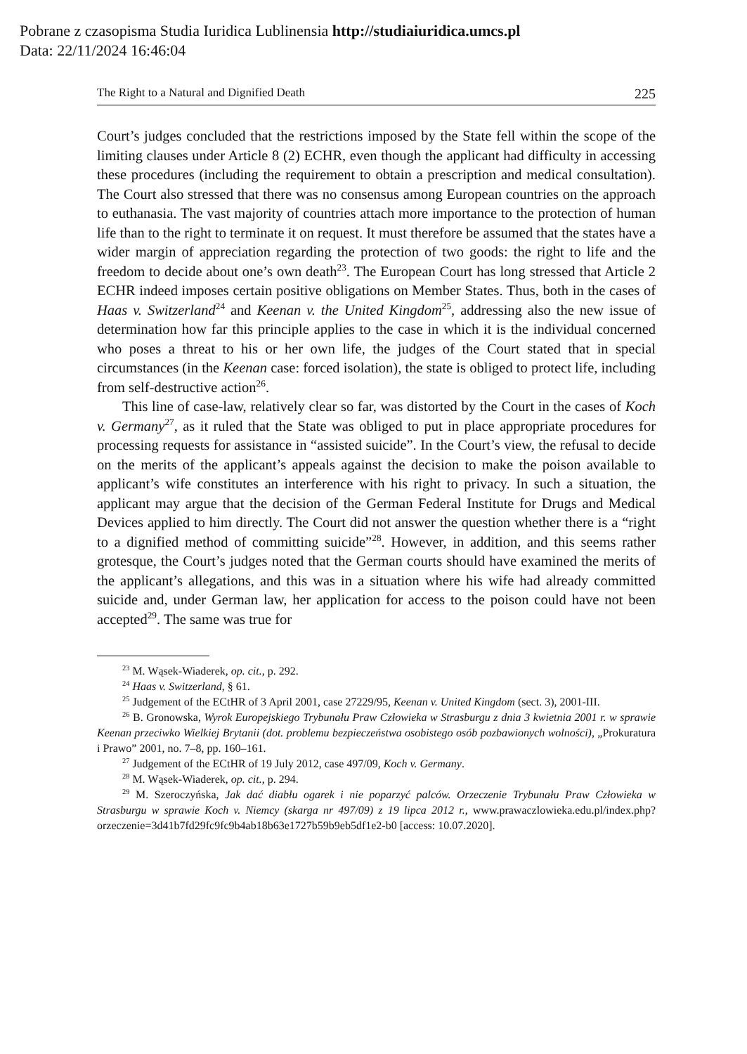Pobrane z czasopisma Studia Iuridica Lublinensia http://studiaiuridica.umcs.pl
Data: 22/11/2024 16:46:04
The Right to a Natural and Dignified Death 225
Court’s judges concluded that the restrictions imposed by the State fell within the scope of the limiting clauses under Article 8 (2) ECHR, even though the applicant had difficulty in accessing these procedures (including the requirement to obtain a prescription and medical consultation). The Court also stressed that there was no consensus among European countries on the approach to euthanasia. The vast majority of countries attach more importance to the protection of human life than to the right to terminate it on request. It must therefore be assumed that the states have a wider margin of appreciation regarding the protection of two goods: the right to life and the freedom to decide about one’s own death<sup>23</sup>. The European Court has long stressed that Article 2 ECHR indeed imposes certain positive obligations on Member States. Thus, both in the cases of Haas v. Switzerland<sup>24</sup> and Keenan v. the United Kingdom<sup>25</sup>, addressing also the new issue of determination how far this principle applies to the case in which it is the individual concerned who poses a threat to his or her own life, the judges of the Court stated that in special circumstances (in the Keenan case: forced isolation), the state is obliged to protect life, including from self-destructive action<sup>26</sup>.
This line of case-law, relatively clear so far, was distorted by the Court in the cases of Koch v. Germany<sup>27</sup>, as it ruled that the State was obliged to put in place appropriate procedures for processing requests for assistance in “assisted suicide”. In the Court’s view, the refusal to decide on the merits of the applicant’s appeals against the decision to make the poison available to applicant’s wife constitutes an interference with his right to privacy. In such a situation, the applicant may argue that the decision of the German Federal Institute for Drugs and Medical Devices applied to him directly. The Court did not answer the question whether there is a “right to a dignified method of committing suicide”<sup>28</sup>. However, in addition, and this seems rather grotesque, the Court’s judges noted that the German courts should have examined the merits of the applicant’s allegations, and this was in a situation where his wife had already committed suicide and, under German law, her application for access to the poison could have not been accepted<sup>29</sup>. The same was true for
<sup>23</sup> M. Wąsek-Wiaderek, op. cit., p. 292.
<sup>24</sup> Haas v. Switzerland, § 61.
<sup>25</sup> Judgement of the ECtHR of 3 April 2001, case 27229/95, Keenan v. United Kingdom (sect. 3), 2001-III.
<sup>26</sup> B. Gronowska, Wyrok Europejskiego Trybunału Praw Człowieka w Strasburgu z dnia 3 kwietnia 2001 r. w sprawie Keenan przeciwko Wielkiej Brytanii (dot. problemu bezpieczeństwa osobistego osób pozbawionych wolności), „Prokuratura i Prawo” 2001, no. 7–8, pp. 160–161.
<sup>27</sup> Judgement of the ECtHR of 19 July 2012, case 497/09, Koch v. Germany.
<sup>28</sup> M. Wąsek-Wiaderek, op. cit., p. 294.
<sup>29</sup> M. Szeroczyńska, Jak dać diabłu ogarek i nie poparzyć palców. Orzeczenie Trybunału Praw Człowieka w Strasburgu w sprawie Koch v. Niemcy (skarga nr 497/09) z 19 lipca 2012 r., www.prawaczlowieka.edu.pl/index.php?orzeczenie=3d41b7fd29fc9fc9b4ab18b63e1727b59b9eb5df1e2-b0 [access: 10.07.2020].